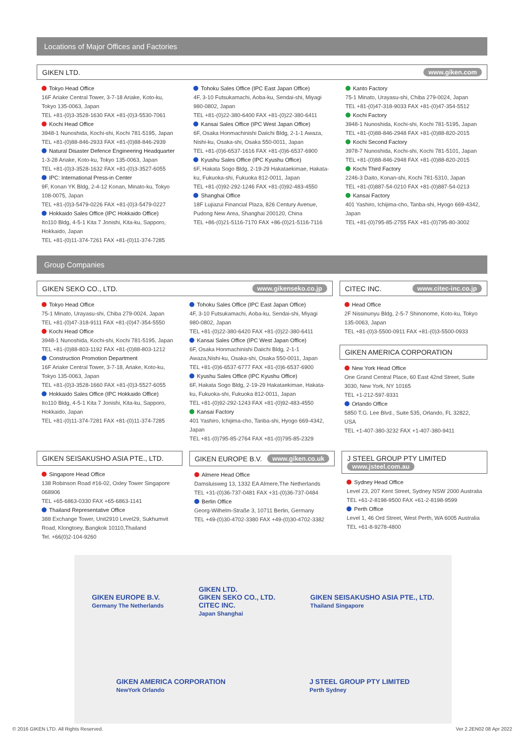Locations of Major Offices and Factories
GIKEN LTD. www.giken.com
Tokyo Head Office
16F Ariake Central Tower, 3-7-18 Ariake, Koto-ku, Tokyo 135-0063, Japan
TEL +81-(0)3-3528-1630 FAX +81-(0)3-5530-7061
Kochi Head Office
3948-1 Nunoshida, Kochi-shi, Kochi 781-5195, Japan
TEL +81-(0)88-846-2933 FAX +81-(0)88-846-2939
Natural Disaster Defence Engineering Headquarter
1-3-28 Ariake, Koto-ku, Tokyo 135-0063, Japan
TEL +81-(0)3-3528-1632 FAX +81-(0)3-3527-6055
IPC: International Press-in Center
9F, Konan YK Bldg, 2-4-12 Konan, Minato-ku, Tokyo 108-0075, Japan
TEL +81-(0)3-5479-0226 FAX +81-(0)3-5479-0227
Hokkaido Sales Office (IPC Hokkaido Office)
Ito110 Bldg, 4-5-1 Kita 7 Jonishi, Kita-ku, Sapporo, Hokkaido, Japan
TEL +81-(0)11-374-7261 FAX +81-(0)11-374-7285
Tohoku Sales Office (IPC East Japan Office)
4F, 3-10 Futsukamachi, Aoba-ku, Sendai-shi, Miyagi 980-0802, Japan
TEL +81-(0)22-380-6400 FAX +81-(0)22-380-6411
Kansai Sales Office (IPC West Japan Office)
6F, Osaka Honmachinishi Daiichi Bldg, 2-1-1 Awaza, Nishi-ku, Osaka-shi, Osaka 550-0011, Japan
TEL +81-(0)6-6537-1616 FAX +81-(0)6-6537-6900
Kyushu Sales Office (IPC Kyushu Office)
6F, Hakata Sogo Bldg, 2-19-29 Hakataekimae, Hakata-ku, Fukuoka-shi, Fukuoka 812-0011, Japan
TEL +81-(0)92-292-1246 FAX +81-(0)92-483-4550
Shanghai Office
18F Lujiazui Financial Plaza, 826 Century Avenue, Pudong New Area, Shanghai 200120, China
TEL +86-(0)21-5116-7170 FAX +86-(0)21-5116-7116
Kanto Factory
75-1 Minato, Urayasu-shi, Chiba 279-0024, Japan
TEL +81-(0)47-318-9033 FAX +81-(0)47-354-5512
Kochi Factory
3948-1 Nunoshida, Kochi-shi, Kochi 781-5195, Japan
TEL +81-(0)88-846-2948 FAX +81-(0)88-820-2015
Kochi Second Factory
3978-7 Nunoshida, Kochi-shi, Kochi 781-5101, Japan
TEL +81-(0)88-846-2948 FAX +81-(0)88-820-2015
Kochi Third Factory
2246-3 Daito, Konan-shi, Kochi 781-5310, Japan
TEL +81-(0)887-54-0210 FAX +81-(0)887-54-0213
Kansai Factory
401 Yashiro, Ichijima-cho, Tanba-shi, Hyogo 669-4342, Japan
TEL +81-(0)795-85-2755 FAX +81-(0)795-80-3002
Group Companies
GIKEN SEKO CO., LTD. www.gikenseko.co.jp
Tokyo Head Office
75-1 Minato, Urayasu-shi, Chiba 279-0024, Japan
TEL +81-(0)47-318-9111 FAX +81-(0)47-354-5550
Kochi Head Office
3948-1 Nunoshida, Kochi-shi, Kochi 781-5195, Japan
TEL +81-(0)88-803-1192 FAX +81-(0)88-803-1212
Construction Promotion Department
16F Ariake Central Tower, 3-7-18, Ariake, Koto-ku, Tokyo 135-0063, Japan
TEL +81-(0)3-3528-1660 FAX +81-(0)3-5527-6055
Hokkaido Sales Office (IPC Hokkaido Office)
Ito110 Bldg, 4-5-1 Kita 7 Jonishi, Kita-ku, Sapporo, Hokkaido, Japan
TEL +81-(0)11-374-7281 FAX +81-(0)11-374-7285
Tohoku Sales Office (IPC East Japan Office)
4F, 3-10 Futsukamachi, Aoba-ku, Sendai-shi, Miyagi 980-0802, Japan
TEL +81-(0)22-380-6420 FAX +81-(0)22-380-6411
Kansai Sales Office (IPC West Japan Office)
6F, Osaka Honmachinishi Daiichi Bldg, 2-1-1 Awaza,Nishi-ku, Osaka-shi, Osaka 550-0011, Japan
TEL +81-(0)6-6537-6777 FAX +81-(0)6-6537-6900
Kyushu Sales Office (IPC Kyushu Office)
6F, Hakata Sogo Bldg, 2-19-29 Hakataekimae, Hakata-ku, Fukuoka-shi, Fukuoka 812-0011, Japan
TEL +81-(0)92-292-1243 FAX +81-(0)92-483-4550
Kansai Factory
401 Yashiro, Ichijima-cho, Tanba-shi, Hyogo 669-4342, Japan
TEL +81-(0)795-85-2764 FAX +81-(0)795-85-2329
CITEC INC. www.citec-inc.co.jp
Head Office
2F Nissinunyu Bldg, 2-5-7 Shinonome, Koto-ku, Tokyo 135-0063, Japan
TEL +81-(0)3-5500-0911 FAX +81-(0)3-5500-0933
GIKEN AMERICA CORPORATION
New York Head Office
One Grand Central Place, 60 East 42nd Street, Suite 3030, New York, NY 10165
TEL +1-212-597-9331
Orlando Office
5850 T.G. Lee Blvd., Suite 535, Orlando, FL 32822, USA
TEL +1-407-380-3232 FAX +1-407-380-9411
GIKEN SEISAKUSHO ASIA PTE., LTD.
Singapore Head Office
138 Robinson Road #16-02, Oxley Tower Singapore 068906
TEL +65-6863-0330 FAX +65-6863-1141
Thailand Representative Office
388 Exchange Tower, Unit2910 Level29, Sukhumvit Road, Klongtoey, Bangkok 10110,Thailand
Tel. +66(0)2-104-9260
GIKEN EUROPE B.V. www.giken.co.uk
Almere Head Office
Damsluisweg 13, 1332 EA Almere,The Netherlands
TEL +31-(0)36-737-0481 FAX +31-(0)36-737-0484
Berlin Office
Georg-Wilhelm-Straße 3, 10711 Berlin, Germany
TEL +49-(0)30-4702-3380 FAX +49-(0)30-4702-3382
J STEEL GROUP PTY LIMITED
www.jsteel.com.au
Sydney Head Office
Level 23, 207 Kent Street, Sydney NSW 2000 Australia
TEL +61-2-8198-9500 FAX +61-2-8198-9599
Perth Office
Level 1, 46 Ord Street, West Perth, WA 6005 Australia
TEL +61-8-9278-4800
GIKEN EUROPE B.V.
Germany The Netherlands GIKEN LTD.
GIKEN SEKO CO., LTD.
CITEC INC.
Japan Shanghai GIKEN SEISAKUSHO ASIA PTE., LTD.
Thailand Singapore GIKEN AMERICA CORPORATION
NewYork Orlando J STEEL GROUP PTY LIMITED
Perth Sydney
© 2016 GIKEN LTD. All Rights Reserved. Ver 2.2EN02 08 Apr 2022